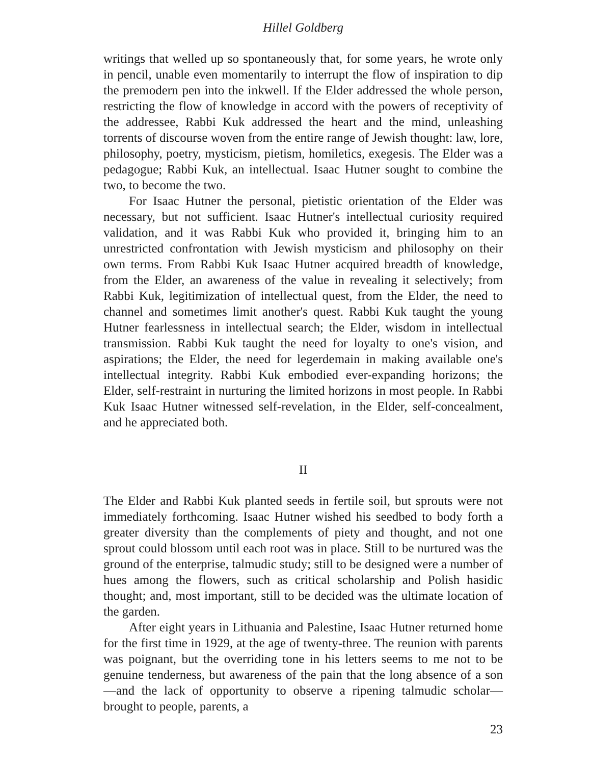Hillel Goldberg
writings that welled up so spontaneously that, for some years, he wrote only in pencil, unable even momentarily to interrupt the flow of inspiration to dip the premodern pen into the inkwell. If the Elder addressed the whole person, restricting the flow of knowledge in accord with the powers of receptivity of the addressee, Rabbi Kuk addressed the heart and the mind, unleashing torrents of discourse woven from the entire range of Jewish thought: law, lore, philosophy, poetry, mysticism, pietism, homiletics, exegesis. The Elder was a pedagogue; Rabbi Kuk, an intellectual. Isaac Hutner sought to combine the two, to become the two.
For Isaac Hutner the personal, pietistic orientation of the Elder was necessary, but not sufficient. Isaac Hutner's intellectual curiosity required validation, and it was Rabbi Kuk who provided it, bringing him to an unrestricted confrontation with Jewish mysticism and philosophy on their own terms. From Rabbi Kuk Isaac Hutner acquired breadth of knowledge, from the Elder, an awareness of the value in revealing it selectively; from Rabbi Kuk, legitimization of intellectual quest, from the Elder, the need to channel and sometimes limit another's quest. Rabbi Kuk taught the young Hutner fearlessness in intellectual search; the Elder, wisdom in intellectual transmission. Rabbi Kuk taught the need for loyalty to one's vision, and aspirations; the Elder, the need for legerdemain in making available one's intellectual integrity. Rabbi Kuk embodied ever-expanding horizons; the Elder, self-restraint in nurturing the limited horizons in most people. In Rabbi Kuk Isaac Hutner witnessed self-revelation, in the Elder, self-concealment, and he appreciated both.
II
The Elder and Rabbi Kuk planted seeds in fertile soil, but sprouts were not immediately forthcoming. Isaac Hutner wished his seedbed to body forth a greater diversity than the complements of piety and thought, and not one sprout could blossom until each root was in place. Still to be nurtured was the ground of the enterprise, talmudic study; still to be designed were a number of hues among the flowers, such as critical scholarship and Polish hasidic thought; and, most important, still to be decided was the ultimate location of the garden.
After eight years in Lithuania and Palestine, Isaac Hutner returned home for the first time in 1929, at the age of twenty-three. The reunion with parents was poignant, but the overriding tone in his letters seems to me not to be genuine tenderness, but awareness of the pain that the long absence of a son—and the lack of opportunity to observe a ripening talmudic scholar—brought to people, parents, a
23